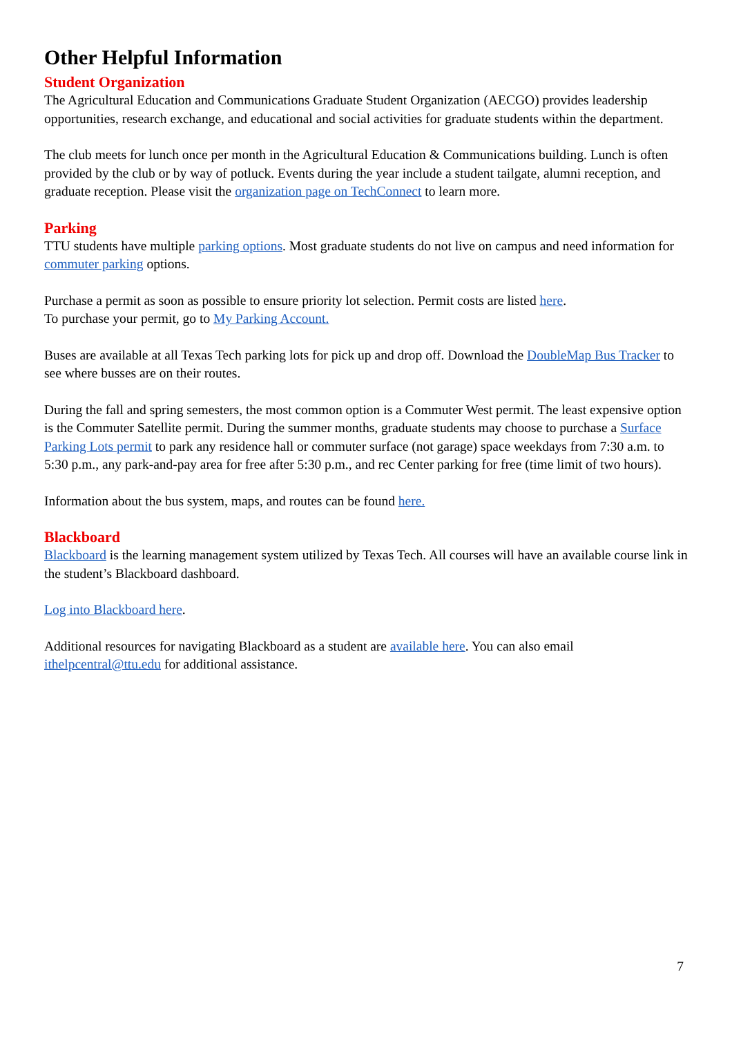Other Helpful Information
Student Organization
The Agricultural Education and Communications Graduate Student Organization (AECGO) provides leadership opportunities, research exchange, and educational and social activities for graduate students within the department.
The club meets for lunch once per month in the Agricultural Education & Communications building. Lunch is often provided by the club or by way of potluck. Events during the year include a student tailgate, alumni reception, and graduate reception. Please visit the organization page on TechConnect to learn more.
Parking
TTU students have multiple parking options. Most graduate students do not live on campus and need information for commuter parking options.
Purchase a permit as soon as possible to ensure priority lot selection. Permit costs are listed here.
To purchase your permit, go to My Parking Account.
Buses are available at all Texas Tech parking lots for pick up and drop off. Download the DoubleMap Bus Tracker to see where busses are on their routes.
During the fall and spring semesters, the most common option is a Commuter West permit. The least expensive option is the Commuter Satellite permit. During the summer months, graduate students may choose to purchase a Surface Parking Lots permit to park any residence hall or commuter surface (not garage) space weekdays from 7:30 a.m. to 5:30 p.m., any park-and-pay area for free after 5:30 p.m., and rec Center parking for free (time limit of two hours).
Information about the bus system, maps, and routes can be found here.
Blackboard
Blackboard is the learning management system utilized by Texas Tech. All courses will have an available course link in the student’s Blackboard dashboard.
Log into Blackboard here.
Additional resources for navigating Blackboard as a student are available here. You can also email ithelpcentral@ttu.edu for additional assistance.
7